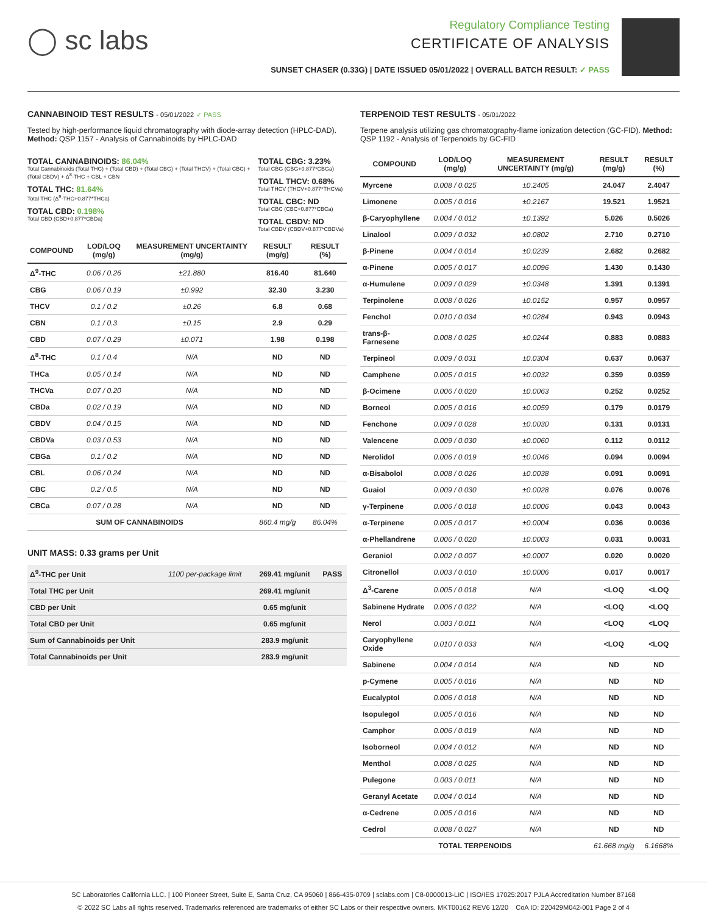◯ sc labs
Regulatory Compliance Testing
CERTIFICATE OF ANALYSIS
SUNSET CHASER (0.33G) | DATE ISSUED 05/01/2022 | OVERALL BATCH RESULT: ✓ PASS
CANNABINOID TEST RESULTS - 05/01/2022 ✓ PASS
Tested by high-performance liquid chromatography with diode-array detection (HPLC-DAD). Method: QSP 1157 - Analysis of Cannabinoids by HPLC-DAD
TOTAL CANNABINOIDS: 86.04%
Total Cannabinoids (Total THC) + (Total CBD) + (Total CBG) + (Total THCV) + (Total CBC) + (Total CBDV) + Δ<sup>8</sup>-THC + CBL + CBN
TOTAL THC: 81.64%
Total THC (Δ<sup>9</sup>-THC+0.877*THCa)
TOTAL CBD: 0.198%
Total CBD (CBD+0.877*CBDa)
TOTAL CBG: 3.23%
Total CBG (CBG+0.877*CBGa)
TOTAL THCV: 0.68%
Total THCV (THCV+0.877*THCVa)
TOTAL CBC: ND
Total CBC (CBC+0.877*CBCa)
TOTAL CBDV: ND
Total CBDV (CBDV+0.877*CBDVa)
| COMPOUND | LOD/LOQ (mg/g) | MEASUREMENT UNCERTAINTY (mg/g) | RESULT (mg/g) | RESULT (%) |
| --- | --- | --- | --- | --- |
| Δ<sup>9</sup>-THC | 0.06 / 0.26 | ±21.880 | 816.40 | 81.640 |
| CBG | 0.06 / 0.19 | ±0.992 | 32.30 | 3.230 |
| THCV | 0.1 / 0.2 | ±0.26 | 6.8 | 0.68 |
| CBN | 0.1 / 0.3 | ±0.15 | 2.9 | 0.29 |
| CBD | 0.07 / 0.29 | ±0.071 | 1.98 | 0.198 |
| Δ<sup>8</sup>-THC | 0.1 / 0.4 | N/A | ND | ND |
| THCa | 0.05 / 0.14 | N/A | ND | ND |
| THCVa | 0.07 / 0.20 | N/A | ND | ND |
| CBDa | 0.02 / 0.19 | N/A | ND | ND |
| CBDV | 0.04 / 0.15 | N/A | ND | ND |
| CBDVa | 0.03 / 0.53 | N/A | ND | ND |
| CBGa | 0.1 / 0.2 | N/A | ND | ND |
| CBL | 0.06 / 0.24 | N/A | ND | ND |
| CBC | 0.2 / 0.5 | N/A | ND | ND |
| CBCa | 0.07 / 0.28 | N/A | ND | ND |
| SUM OF CANNABINOIDS | | | 860.4 mg/g | 86.04% |
UNIT MASS: 0.33 grams per Unit
| Δ<sup>9</sup>-THC per Unit | 1100 per-package limit | 269.41 mg/unit | PASS |
| Total THC per Unit | | 269.41 mg/unit | |
| CBD per Unit | | 0.65 mg/unit | |
| Total CBD per Unit | | 0.65 mg/unit | |
| Sum of Cannabinoids per Unit | | 283.9 mg/unit | |
| Total Cannabinoids per Unit | | 283.9 mg/unit | |
TERPENOID TEST RESULTS - 05/01/2022
Terpene analysis utilizing gas chromatography-flame ionization detection (GC-FID). Method: QSP 1192 - Analysis of Terpenoids by GC-FID
| COMPOUND | LOD/LOQ (mg/g) | MEASUREMENT UNCERTAINTY (mg/g) | RESULT (mg/g) | RESULT (%) |
| --- | --- | --- | --- | --- |
| Myrcene | 0.008 / 0.025 | ±0.2405 | 24.047 | 2.4047 |
| Limonene | 0.005 / 0.016 | ±0.2167 | 19.521 | 1.9521 |
| β-Caryophyllene | 0.004 / 0.012 | ±0.1392 | 5.026 | 0.5026 |
| Linalool | 0.009 / 0.032 | ±0.0802 | 2.710 | 0.2710 |
| β-Pinene | 0.004 / 0.014 | ±0.0239 | 2.682 | 0.2682 |
| α-Pinene | 0.005 / 0.017 | ±0.0096 | 1.430 | 0.1430 |
| α-Humulene | 0.009 / 0.029 | ±0.0348 | 1.391 | 0.1391 |
| Terpinolene | 0.008 / 0.026 | ±0.0152 | 0.957 | 0.0957 |
| Fenchol | 0.010 / 0.034 | ±0.0284 | 0.943 | 0.0943 |
| trans-β-Farnesene | 0.008 / 0.025 | ±0.0244 | 0.883 | 0.0883 |
| Terpineol | 0.009 / 0.031 | ±0.0304 | 0.637 | 0.0637 |
| Camphene | 0.005 / 0.015 | ±0.0032 | 0.359 | 0.0359 |
| β-Ocimene | 0.006 / 0.020 | ±0.0063 | 0.252 | 0.0252 |
| Borneol | 0.005 / 0.016 | ±0.0059 | 0.179 | 0.0179 |
| Fenchone | 0.009 / 0.028 | ±0.0030 | 0.131 | 0.0131 |
| Valencene | 0.009 / 0.030 | ±0.0060 | 0.112 | 0.0112 |
| Nerolidol | 0.006 / 0.019 | ±0.0046 | 0.094 | 0.0094 |
| α-Bisabolol | 0.008 / 0.026 | ±0.0038 | 0.091 | 0.0091 |
| Guaiol | 0.009 / 0.030 | ±0.0028 | 0.076 | 0.0076 |
| γ-Terpinene | 0.006 / 0.018 | ±0.0006 | 0.043 | 0.0043 |
| α-Terpinene | 0.005 / 0.017 | ±0.0004 | 0.036 | 0.0036 |
| α-Phellandrene | 0.006 / 0.020 | ±0.0003 | 0.031 | 0.0031 |
| Geraniol | 0.002 / 0.007 | ±0.0007 | 0.020 | 0.0020 |
| Citronellol | 0.003 / 0.010 | ±0.0006 | 0.017 | 0.0017 |
| Δ<sup>3</sup>-Carene | 0.005 / 0.018 | N/A | <LOQ | <LOQ |
| Sabinene Hydrate | 0.006 / 0.022 | N/A | <LOQ | <LOQ |
| Nerol | 0.003 / 0.011 | N/A | <LOQ | <LOQ |
| Caryophyllene Oxide | 0.010 / 0.033 | N/A | <LOQ | <LOQ |
| Sabinene | 0.004 / 0.014 | N/A | ND | ND |
| p-Cymene | 0.005 / 0.016 | N/A | ND | ND |
| Eucalyptol | 0.006 / 0.018 | N/A | ND | ND |
| Isopulegol | 0.005 / 0.016 | N/A | ND | ND |
| Camphor | 0.006 / 0.019 | N/A | ND | ND |
| Isoborneol | 0.004 / 0.012 | N/A | ND | ND |
| Menthol | 0.008 / 0.025 | N/A | ND | ND |
| Pulegone | 0.003 / 0.011 | N/A | ND | ND |
| Geranyl Acetate | 0.004 / 0.014 | N/A | ND | ND |
| α-Cedrene | 0.005 / 0.016 | N/A | ND | ND |
| Cedrol | 0.008 / 0.027 | N/A | ND | ND |
| TOTAL TERPENOIDS | | | 61.668 mg/g | 6.1668% |
SC Laboratories California LLC. | 100 Pioneer Street, Suite E, Santa Cruz, CA 95060 | 866-435-0709 | sclabs.com | C8-0000013-LIC | ISO/IES 17025:2017 PJLA Accreditation Number 87168
© 2022 SC Labs all rights reserved. Trademarks referenced are trademarks of either SC Labs or their respective owners. MKT00162 REV6 12/20 CoA ID: 220429M042-001 Page 2 of 4